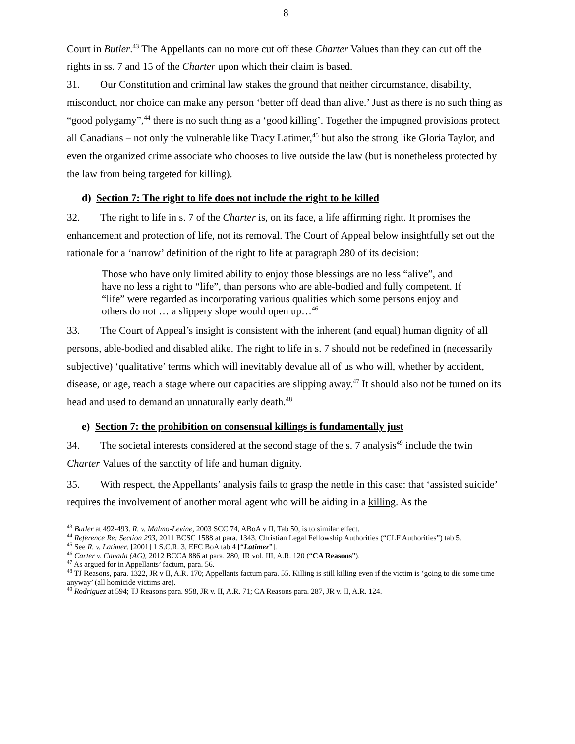8
Court in Butler.<sup>43</sup> The Appellants can no more cut off these Charter Values than they can cut off the rights in ss. 7 and 15 of the Charter upon which their claim is based.
31. Our Constitution and criminal law stakes the ground that neither circumstance, disability, misconduct, nor choice can make any person ‘better off dead than alive.’ Just as there is no such thing as “good polygamy”,<sup>44</sup> there is no such thing as a ‘good killing’. Together the impugned provisions protect all Canadians – not only the vulnerable like Tracy Latimer,<sup>45</sup> but also the strong like Gloria Taylor, and even the organized crime associate who chooses to live outside the law (but is nonetheless protected by the law from being targeted for killing).
d) Section 7: The right to life does not include the right to be killed
32. The right to life in s. 7 of the Charter is, on its face, a life affirming right. It promises the enhancement and protection of life, not its removal. The Court of Appeal below insightfully set out the rationale for a ‘narrow’ definition of the right to life at paragraph 280 of its decision:
Those who have only limited ability to enjoy those blessings are no less “alive”, and have no less a right to “life”, than persons who are able-bodied and fully competent. If “life” were regarded as incorporating various qualities which some persons enjoy and others do not … a slippery slope would open up…<sup>46</sup>
33. The Court of Appeal’s insight is consistent with the inherent (and equal) human dignity of all persons, able-bodied and disabled alike. The right to life in s. 7 should not be redefined in (necessarily subjective) ‘qualitative’ terms which will inevitably devalue all of us who will, whether by accident, disease, or age, reach a stage where our capacities are slipping away.<sup>47</sup> It should also not be turned on its head and used to demand an unnaturally early death.<sup>48</sup>
e) Section 7: the prohibition on consensual killings is fundamentally just
34. The societal interests considered at the second stage of the s. 7 analysis<sup>49</sup> include the twin Charter Values of the sanctity of life and human dignity.
35. With respect, the Appellants’ analysis fails to grasp the nettle in this case: that ‘assisted suicide’ requires the involvement of another moral agent who will be aiding in a killing. As the
<sup>43</sup> Butler at 492-493. R. v. Malmo-Levine, 2003 SCC 74, ABoA v II, Tab 50, is to similar effect.
<sup>44</sup> Reference Re: Section 293, 2011 BCSC 1588 at para. 1343, Christian Legal Fellowship Authorities (“CLF Authorities”) tab 5.
<sup>45</sup> See R. v. Latimer, [2001] 1 S.C.R. 3, EFC BoA tab 4 [“Latimer”].
<sup>46</sup> Carter v. Canada (AG), 2012 BCCA 886 at para. 280, JR vol. III, A.R. 120 (“CA Reasons”).
<sup>47</sup> As argued for in Appellants’ factum, para. 56.
<sup>48</sup> TJ Reasons, para. 1322, JR v II, A.R. 170; Appellants factum para. 55. Killing is still killing even if the victim is ‘going to die some time anyway’ (all homicide victims are).
<sup>49</sup> Rodriguez at 594; TJ Reasons para. 958, JR v. II, A.R. 71; CA Reasons para. 287, JR v. II, A.R. 124.